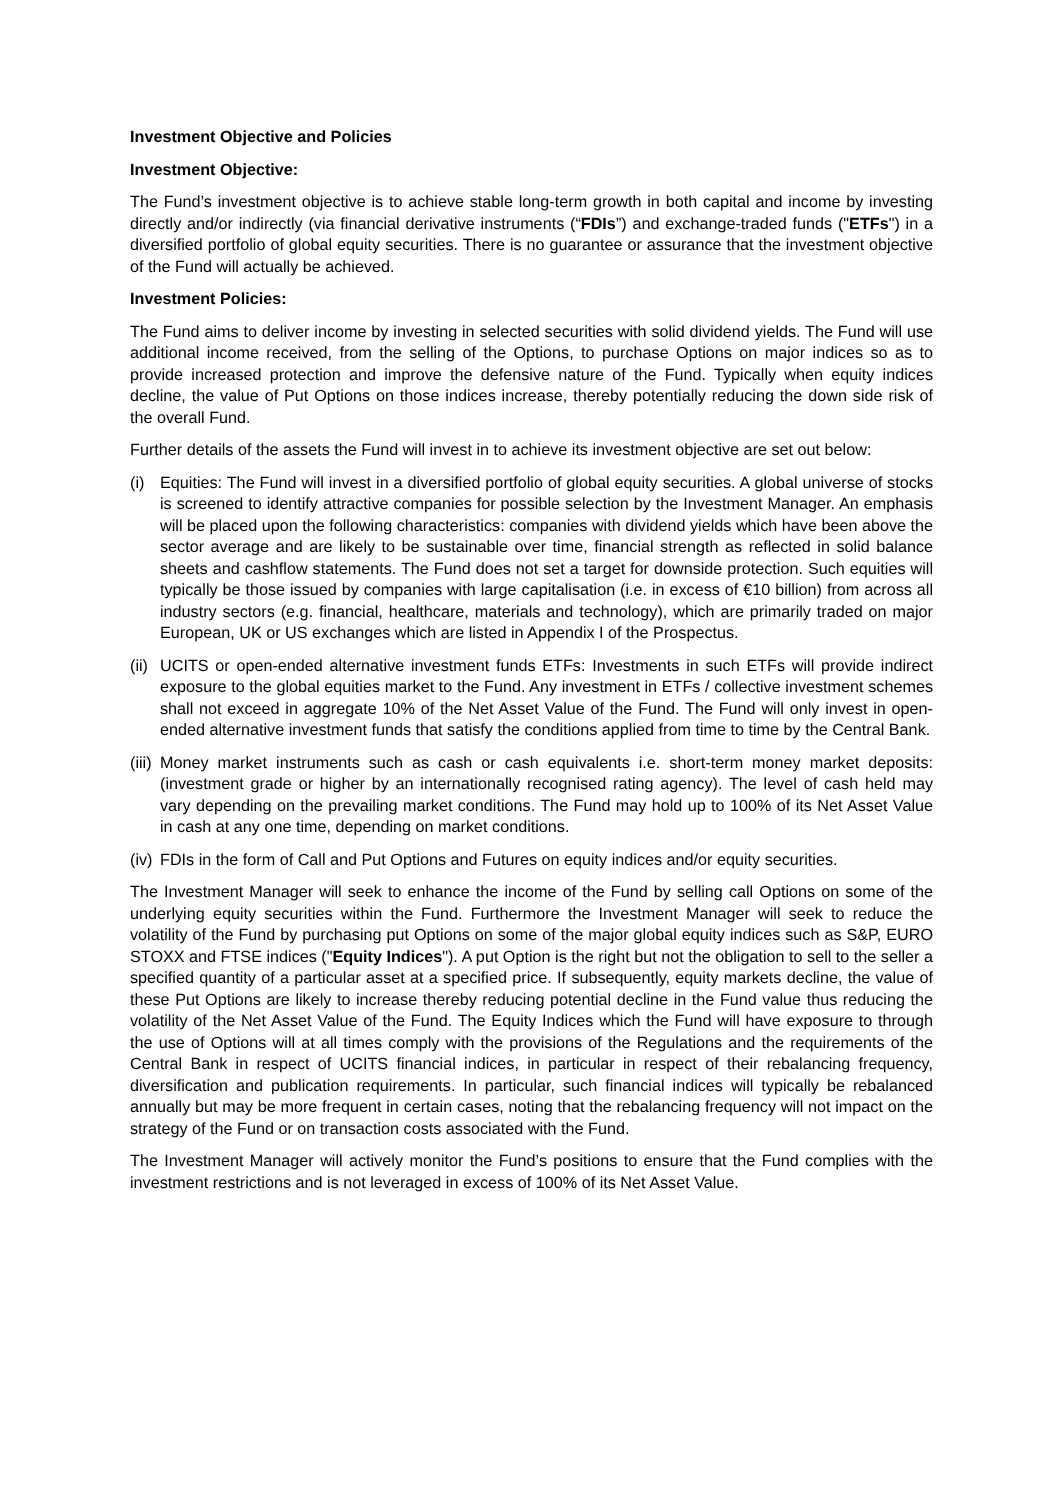Investment Objective and Policies
Investment Objective:
The Fund’s investment objective is to achieve stable long-term growth in both capital and income by investing directly and/or indirectly (via financial derivative instruments (“FDIs”) and exchange-traded funds ("ETFs") in a diversified portfolio of global equity securities. There is no guarantee or assurance that the investment objective of the Fund will actually be achieved.
Investment Policies:
The Fund aims to deliver income by investing in selected securities with solid dividend yields. The Fund will use additional income received, from the selling of the Options, to purchase Options on major indices so as to provide increased protection and improve the defensive nature of the Fund. Typically when equity indices decline, the value of Put Options on those indices increase, thereby potentially reducing the down side risk of the overall Fund.
Further details of the assets the Fund will invest in to achieve its investment objective are set out below:
(i) Equities: The Fund will invest in a diversified portfolio of global equity securities. A global universe of stocks is screened to identify attractive companies for possible selection by the Investment Manager. An emphasis will be placed upon the following characteristics: companies with dividend yields which have been above the sector average and are likely to be sustainable over time, financial strength as reflected in solid balance sheets and cashflow statements. The Fund does not set a target for downside protection. Such equities will typically be those issued by companies with large capitalisation (i.e. in excess of €10 billion) from across all industry sectors (e.g. financial, healthcare, materials and technology), which are primarily traded on major European, UK or US exchanges which are listed in Appendix I of the Prospectus.
(ii) UCITS or open-ended alternative investment funds ETFs: Investments in such ETFs will provide indirect exposure to the global equities market to the Fund. Any investment in ETFs / collective investment schemes shall not exceed in aggregate 10% of the Net Asset Value of the Fund. The Fund will only invest in open-ended alternative investment funds that satisfy the conditions applied from time to time by the Central Bank.
(iii) Money market instruments such as cash or cash equivalents i.e. short-term money market deposits: (investment grade or higher by an internationally recognised rating agency). The level of cash held may vary depending on the prevailing market conditions. The Fund may hold up to 100% of its Net Asset Value in cash at any one time, depending on market conditions.
(iv) FDIs in the form of Call and Put Options and Futures on equity indices and/or equity securities.
The Investment Manager will seek to enhance the income of the Fund by selling call Options on some of the underlying equity securities within the Fund. Furthermore the Investment Manager will seek to reduce the volatility of the Fund by purchasing put Options on some of the major global equity indices such as S&P, EURO STOXX and FTSE indices ("Equity Indices"). A put Option is the right but not the obligation to sell to the seller a specified quantity of a particular asset at a specified price. If subsequently, equity markets decline, the value of these Put Options are likely to increase thereby reducing potential decline in the Fund value thus reducing the volatility of the Net Asset Value of the Fund. The Equity Indices which the Fund will have exposure to through the use of Options will at all times comply with the provisions of the Regulations and the requirements of the Central Bank in respect of UCITS financial indices, in particular in respect of their rebalancing frequency, diversification and publication requirements. In particular, such financial indices will typically be rebalanced annually but may be more frequent in certain cases, noting that the rebalancing frequency will not impact on the strategy of the Fund or on transaction costs associated with the Fund.
The Investment Manager will actively monitor the Fund’s positions to ensure that the Fund complies with the investment restrictions and is not leveraged in excess of 100% of its Net Asset Value.